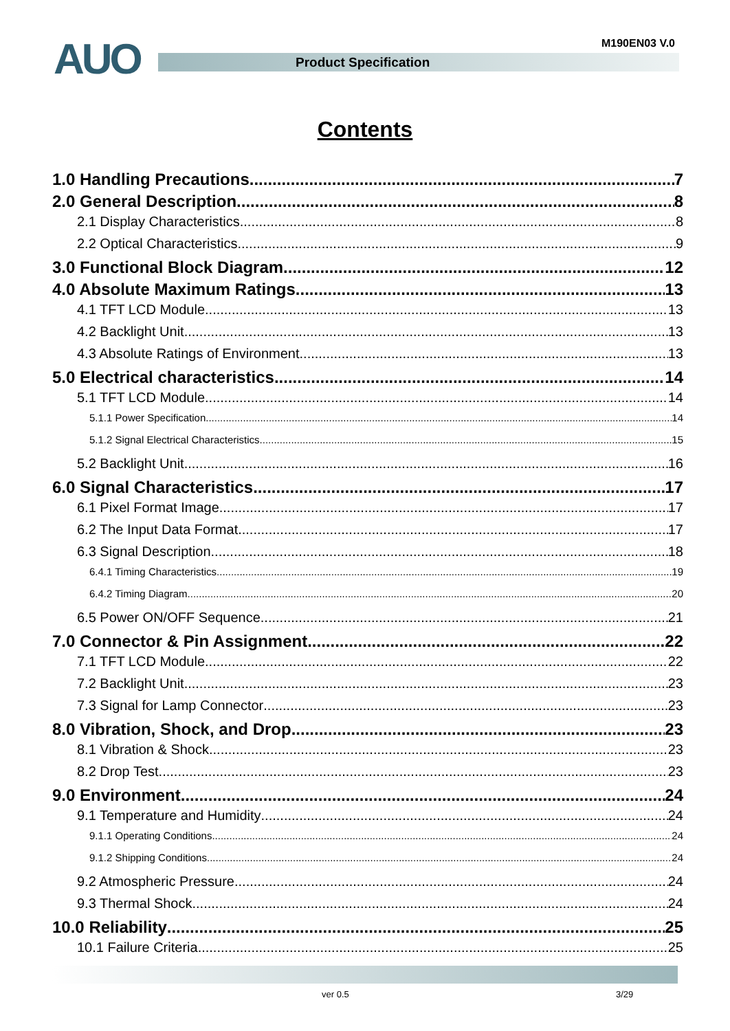AUO M190EN03 V.0
Product Specification
Contents
1.0 Handling Precautions 7
2.0 General Description 8
2.1 Display Characteristics 8
2.2 Optical Characteristics 9
3.0 Functional Block Diagram 12
4.0 Absolute Maximum Ratings 13
4.1 TFT LCD Module 13
4.2 Backlight Unit 13
4.3 Absolute Ratings of Environment 13
5.0 Electrical characteristics 14
5.1 TFT LCD Module 14
5.1.1 Power Specification 14
5.1.2 Signal Electrical Characteristics 15
5.2 Backlight Unit 16
6.0 Signal Characteristics 17
6.1 Pixel Format Image 17
6.2 The Input Data Format 17
6.3 Signal Description 18
6.4.1 Timing Characteristics 19
6.4.2 Timing Diagram 20
6.5 Power ON/OFF Sequence 21
7.0 Connector & Pin Assignment 22
7.1 TFT LCD Module 22
7.2 Backlight Unit 23
7.3 Signal for Lamp Connector 23
8.0 Vibration, Shock, and Drop 23
8.1 Vibration & Shock 23
8.2 Drop Test 23
9.0 Environment 24
9.1 Temperature and Humidity 24
9.1.1 Operating Conditions 24
9.1.2 Shipping Conditions 24
9.2 Atmospheric Pressure 24
9.3 Thermal Shock 24
10.0 Reliability 25
10.1 Failure Criteria 25
ver 0.5 3/29